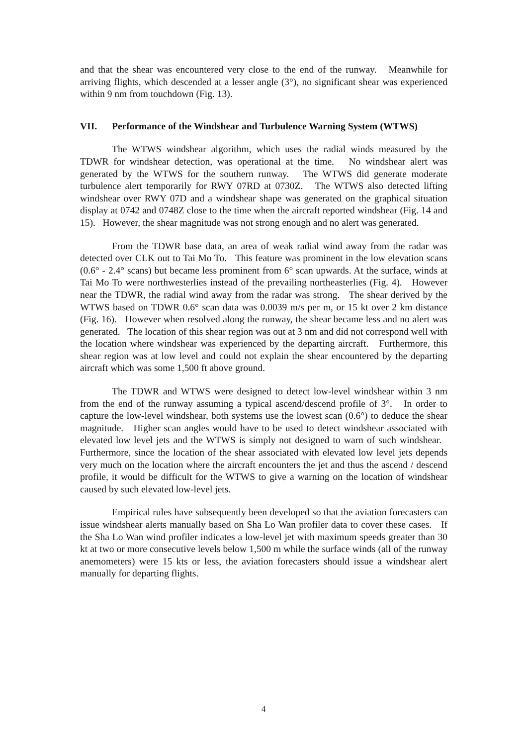and that the shear was encountered very close to the end of the runway. Meanwhile for arriving flights, which descended at a lesser angle (3°), no significant shear was experienced within 9 nm from touchdown (Fig. 13).
VII. Performance of the Windshear and Turbulence Warning System (WTWS)
The WTWS windshear algorithm, which uses the radial winds measured by the TDWR for windshear detection, was operational at the time. No windshear alert was generated by the WTWS for the southern runway. The WTWS did generate moderate turbulence alert temporarily for RWY 07RD at 0730Z. The WTWS also detected lifting windshear over RWY 07D and a windshear shape was generated on the graphical situation display at 0742 and 0748Z close to the time when the aircraft reported windshear (Fig. 14 and 15). However, the shear magnitude was not strong enough and no alert was generated.
From the TDWR base data, an area of weak radial wind away from the radar was detected over CLK out to Tai Mo To. This feature was prominent in the low elevation scans (0.6° - 2.4° scans) but became less prominent from 6° scan upwards. At the surface, winds at Tai Mo To were northwesterlies instead of the prevailing northeasterlies (Fig. 4). However near the TDWR, the radial wind away from the radar was strong. The shear derived by the WTWS based on TDWR 0.6° scan data was 0.0039 m/s per m, or 15 kt over 2 km distance (Fig. 16). However when resolved along the runway, the shear became less and no alert was generated. The location of this shear region was out at 3 nm and did not correspond well with the location where windshear was experienced by the departing aircraft. Furthermore, this shear region was at low level and could not explain the shear encountered by the departing aircraft which was some 1,500 ft above ground.
The TDWR and WTWS were designed to detect low-level windshear within 3 nm from the end of the runway assuming a typical ascend/descend profile of 3°. In order to capture the low-level windshear, both systems use the lowest scan (0.6°) to deduce the shear magnitude. Higher scan angles would have to be used to detect windshear associated with elevated low level jets and the WTWS is simply not designed to warn of such windshear. Furthermore, since the location of the shear associated with elevated low level jets depends very much on the location where the aircraft encounters the jet and thus the ascend / descend profile, it would be difficult for the WTWS to give a warning on the location of windshear caused by such elevated low-level jets.
Empirical rules have subsequently been developed so that the aviation forecasters can issue windshear alerts manually based on Sha Lo Wan profiler data to cover these cases. If the Sha Lo Wan wind profiler indicates a low-level jet with maximum speeds greater than 30 kt at two or more consecutive levels below 1,500 m while the surface winds (all of the runway anemometers) were 15 kts or less, the aviation forecasters should issue a windshear alert manually for departing flights.
4